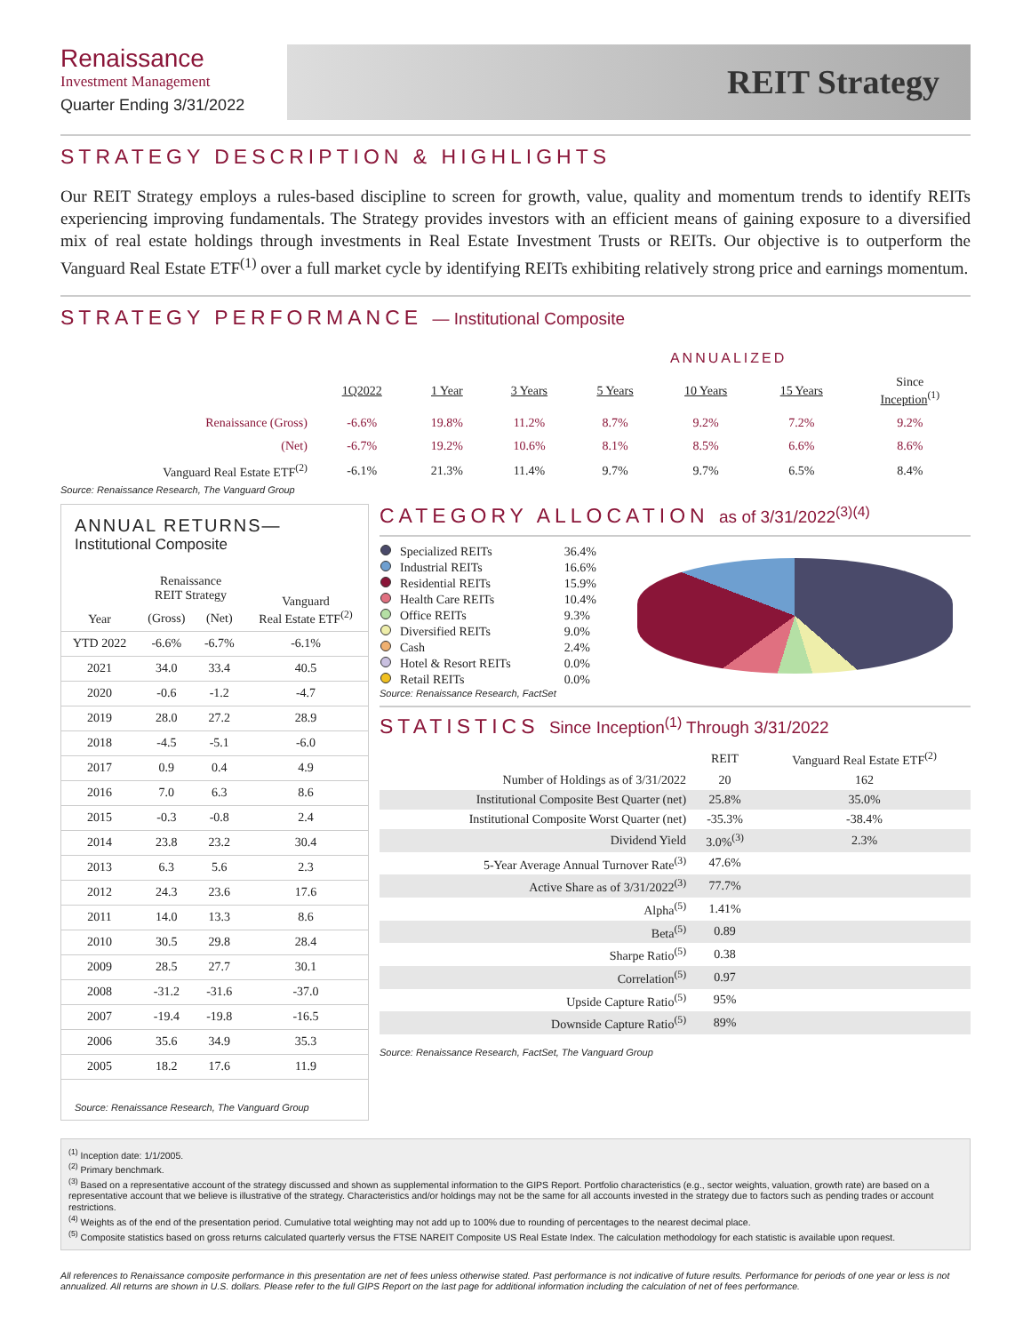Renaissance
Investment Management
Quarter Ending 3/31/2022
REIT Strategy
STRATEGY DESCRIPTION & HIGHLIGHTS
Our REIT Strategy employs a rules-based discipline to screen for growth, value, quality and momentum trends to identify REITs experiencing improving fundamentals. The Strategy provides investors with an efficient means of gaining exposure to a diversified mix of real estate holdings through investments in Real Estate Investment Trusts or REITs. Our objective is to outperform the Vanguard Real Estate ETF<sup>(1)</sup> over a full market cycle by identifying REITs exhibiting relatively strong price and earnings momentum.
STRATEGY PERFORMANCE — Institutional Composite
| | | | ANNUALIZED | | | | |
| --- | --- | --- | --- | --- | --- | --- | --- |
| | 1Q2022 | 1 Year | 3 Years | 5 Years | 10 Years | 15 Years | Since Inception<sup>(1)</sup> |
| Renaissance (Gross) | -6.6% | 19.8% | 11.2% | 8.7% | 9.2% | 7.2% | 9.2% |
| (Net) | -6.7% | 19.2% | 10.6% | 8.1% | 8.5% | 6.6% | 8.6% |
| Vanguard Real Estate ETF<sup>(2)</sup> | -6.1% | 21.3% | 11.4% | 9.7% | 9.7% | 6.5% | 8.4% |
Source: Renaissance Research, The Vanguard Group
ANNUAL RETURNS—
Institutional Composite
| Year | Renaissance REIT Strategy | | Vanguard Real Estate ETF<sup>(2)</sup> |
| --- | --- | --- | --- |
| | (Gross) | (Net) | |
| YTD 2022 | -6.6% | -6.7% | -6.1% |
| 2021 | 34.0 | 33.4 | 40.5 |
| 2020 | -0.6 | -1.2 | -4.7 |
| 2019 | 28.0 | 27.2 | 28.9 |
| 2018 | -4.5 | -5.1 | -6.0 |
| 2017 | 0.9 | 0.4 | 4.9 |
| 2016 | 7.0 | 6.3 | 8.6 |
| 2015 | -0.3 | -0.8 | 2.4 |
| 2014 | 23.8 | 23.2 | 30.4 |
| 2013 | 6.3 | 5.6 | 2.3 |
| 2012 | 24.3 | 23.6 | 17.6 |
| 2011 | 14.0 | 13.3 | 8.6 |
| 2010 | 30.5 | 29.8 | 28.4 |
| 2009 | 28.5 | 27.7 | 30.1 |
| 2008 | -31.2 | -31.6 | -37.0 |
| 2007 | -19.4 | -19.8 | -16.5 |
| 2006 | 35.6 | 34.9 | 35.3 |
| 2005 | 18.2 | 17.6 | 11.9 |
Source: Renaissance Research, The Vanguard Group
CATEGORY ALLOCATION as of 3/31/2022<sup>(3)(4)</sup>
| Specialized REITs | 36.4% |
| Industrial REITs | 16.6% |
| Residential REITs | 15.9% |
| Health Care REITs | 10.4% |
| Office REITs | 9.3% |
| Diversified REITs | 9.0% |
| Cash | 2.4% |
| Hotel & Resort REITs | 0.0% |
| Retail REITs | 0.0% |
Source: Renaissance Research, FactSet
STATISTICS Since Inception<sup>(1)</sup> Through 3/31/2022
| | REIT | Vanguard Real Estate ETF<sup>(2)</sup> |
| --- | --- | --- |
| Number of Holdings as of 3/31/2022 | 20 | 162 |
| Institutional Composite Best Quarter (net) | 25.8% | 35.0% |
| Institutional Composite Worst Quarter (net) | -35.3% | -38.4% |
| Dividend Yield | 3.0%<sup>(3)</sup> | 2.3% |
| 5-Year Average Annual Turnover Rate<sup>(3)</sup> | 47.6% | |
| Active Share as of 3/31/2022<sup>(3)</sup> | 77.7% | |
| Alpha<sup>(5)</sup> | 1.41% | |
| Beta<sup>(5)</sup> | 0.89 | |
| Sharpe Ratio<sup>(5)</sup> | 0.38 | |
| Correlation<sup>(5)</sup> | 0.97 | |
| Upside Capture Ratio<sup>(5)</sup> | 95% | |
| Downside Capture Ratio<sup>(5)</sup> | 89% | |
Source: Renaissance Research, FactSet, The Vanguard Group
<sup>(1)</sup> Inception date: 1/1/2005.
<sup>(2)</sup> Primary benchmark.
<sup>(3)</sup> Based on a representative account of the strategy discussed and shown as supplemental information to the GIPS Report. Portfolio characteristics (e.g., sector weights, valuation, growth rate) are based on a representative account that we believe is illustrative of the strategy. Characteristics and/or holdings may not be the same for all accounts invested in the strategy due to factors such as pending trades or account restrictions.
<sup>(4)</sup> Weights as of the end of the presentation period. Cumulative total weighting may not add up to 100% due to rounding of percentages to the nearest decimal place.
<sup>(5)</sup> Composite statistics based on gross returns calculated quarterly versus the FTSE NAREIT Composite US Real Estate Index. The calculation methodology for each statistic is available upon request.
All references to Renaissance composite performance in this presentation are net of fees unless otherwise stated. Past performance is not indicative of future results. Performance for periods of one year or less is not annualized. All returns are shown in U.S. dollars. Please refer to the full GIPS Report on the last page for additional information including the calculation of net of fees performance.